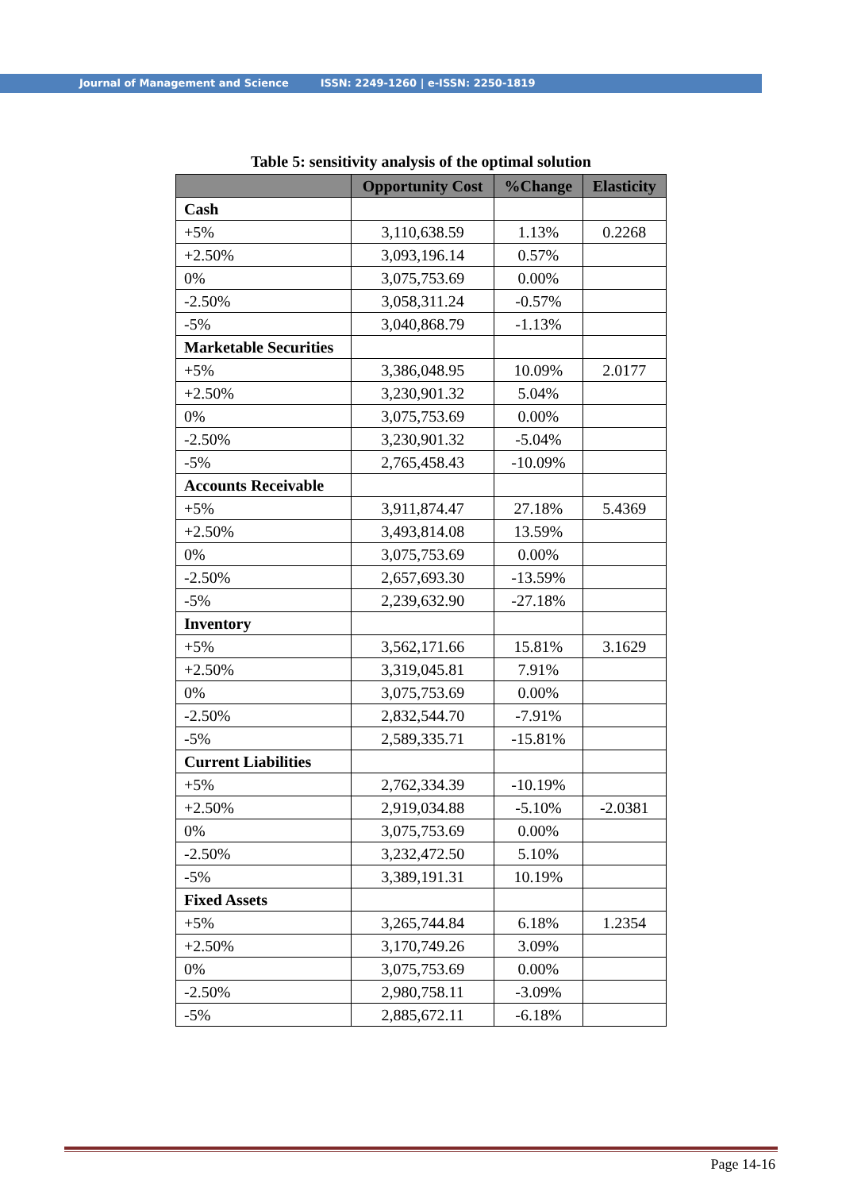Journal of Management and Science ISSN: 2249-1260 | e-ISSN: 2250-1819
Table 5: sensitivity analysis of the optimal solution
| | Opportunity Cost | %Change | Elasticity |
| --- | --- | --- | --- |
| Cash | | | |
| +5% | 3,110,638.59 | 1.13% | 0.2268 |
| +2.50% | 3,093,196.14 | 0.57% | |
| 0% | 3,075,753.69 | 0.00% | |
| -2.50% | 3,058,311.24 | -0.57% | |
| -5% | 3,040,868.79 | -1.13% | |
| Marketable Securities | | | |
| +5% | 3,386,048.95 | 10.09% | 2.0177 |
| +2.50% | 3,230,901.32 | 5.04% | |
| 0% | 3,075,753.69 | 0.00% | |
| -2.50% | 3,230,901.32 | -5.04% | |
| -5% | 2,765,458.43 | -10.09% | |
| Accounts Receivable | | | |
| +5% | 3,911,874.47 | 27.18% | 5.4369 |
| +2.50% | 3,493,814.08 | 13.59% | |
| 0% | 3,075,753.69 | 0.00% | |
| -2.50% | 2,657,693.30 | -13.59% | |
| -5% | 2,239,632.90 | -27.18% | |
| Inventory | | | |
| +5% | 3,562,171.66 | 15.81% | 3.1629 |
| +2.50% | 3,319,045.81 | 7.91% | |
| 0% | 3,075,753.69 | 0.00% | |
| -2.50% | 2,832,544.70 | -7.91% | |
| -5% | 2,589,335.71 | -15.81% | |
| Current Liabilities | | | |
| +5% | 2,762,334.39 | -10.19% | |
| +2.50% | 2,919,034.88 | -5.10% | -2.0381 |
| 0% | 3,075,753.69 | 0.00% | |
| -2.50% | 3,232,472.50 | 5.10% | |
| -5% | 3,389,191.31 | 10.19% | |
| Fixed Assets | | | |
| +5% | 3,265,744.84 | 6.18% | 1.2354 |
| +2.50% | 3,170,749.26 | 3.09% | |
| 0% | 3,075,753.69 | 0.00% | |
| -2.50% | 2,980,758.11 | -3.09% | |
| -5% | 2,885,672.11 | -6.18% | |
Page 14-16